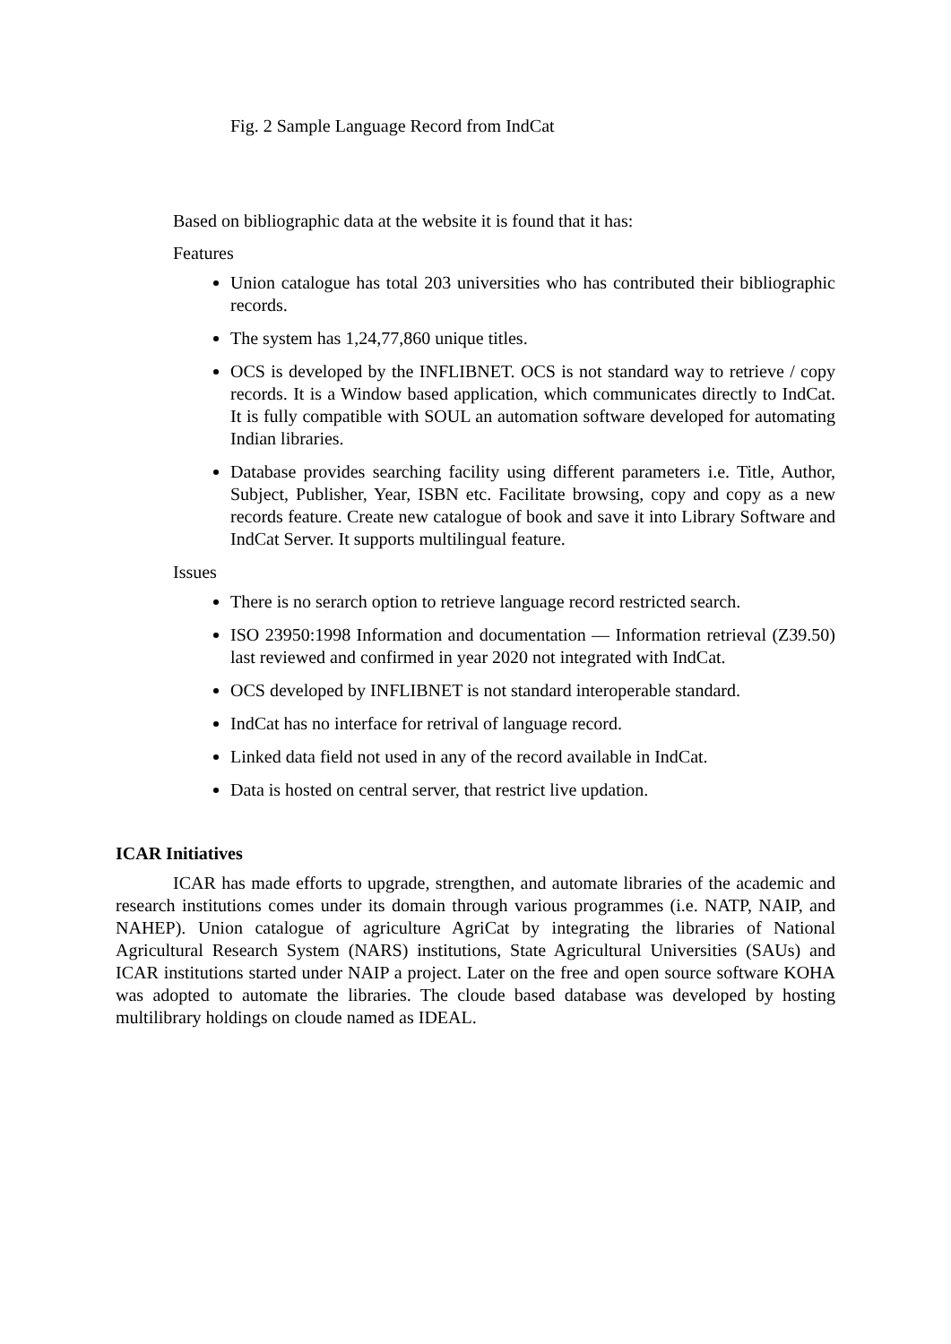Fig. 2 Sample Language Record from IndCat
Based on bibliographic data at the website it is found that it has:
Features
Union catalogue has total 203 universities who has contributed their bibliographic records.
The system has 1,24,77,860 unique titles.
OCS is developed by the INFLIBNET. OCS is not standard way to retrieve / copy records. It is a Window based application, which communicates directly to IndCat. It is fully compatible with SOUL an automation software developed for automating Indian libraries.
Database provides searching facility using different parameters i.e. Title, Author, Subject, Publisher, Year, ISBN etc. Facilitate browsing, copy and copy as a new records feature. Create new catalogue of book and save it into Library Software and IndCat Server. It supports multilingual feature.
Issues
There is no serarch option to retrieve language record restricted search.
ISO 23950:1998 Information and documentation — Information retrieval (Z39.50) last reviewed and confirmed in year 2020 not integrated with IndCat.
OCS developed by INFLIBNET is not standard interoperable standard.
IndCat has no interface for retrival of language record.
Linked data field not used in any of the record available in IndCat.
Data is hosted on central server, that restrict live updation.
ICAR Initiatives
ICAR has made efforts to upgrade, strengthen, and automate libraries of the academic and research institutions comes under its domain through various programmes (i.e. NATP, NAIP, and NAHEP). Union catalogue of agriculture AgriCat by integrating the libraries of National Agricultural Research System (NARS) institutions, State Agricultural Universities (SAUs) and ICAR institutions started under NAIP a project. Later on the free and open source software KOHA was adopted to automate the libraries. The cloude based database was developed by hosting multilibrary holdings on cloude named as IDEAL.